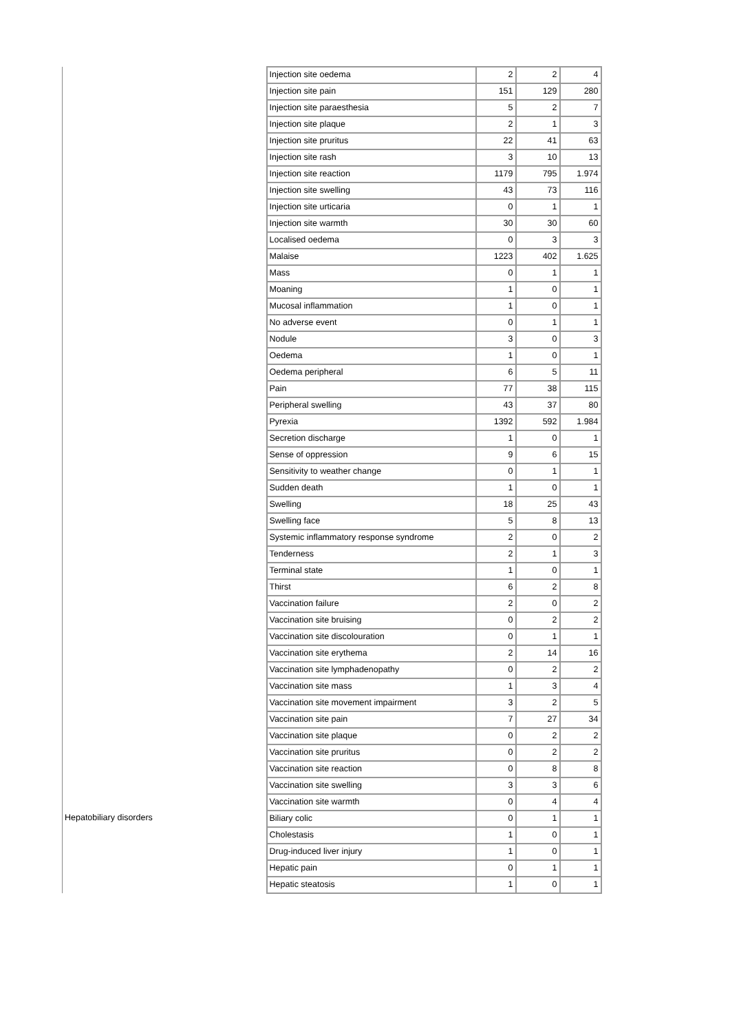| | Injection site oedema | 2 | 2 | 4 |
| | Injection site pain | 151 | 129 | 280 |
| | Injection site paraesthesia | 5 | 2 | 7 |
| | Injection site plaque | 2 | 1 | 3 |
| | Injection site pruritus | 22 | 41 | 63 |
| | Injection site rash | 3 | 10 | 13 |
| | Injection site reaction | 1179 | 795 | 1.974 |
| | Injection site swelling | 43 | 73 | 116 |
| | Injection site urticaria | 0 | 1 | 1 |
| | Injection site warmth | 30 | 30 | 60 |
| | Localised oedema | 0 | 3 | 3 |
| | Malaise | 1223 | 402 | 1.625 |
| | Mass | 0 | 1 | 1 |
| | Moaning | 1 | 0 | 1 |
| | Mucosal inflammation | 1 | 0 | 1 |
| | No adverse event | 0 | 1 | 1 |
| | Nodule | 3 | 0 | 3 |
| | Oedema | 1 | 0 | 1 |
| | Oedema peripheral | 6 | 5 | 11 |
| | Pain | 77 | 38 | 115 |
| | Peripheral swelling | 43 | 37 | 80 |
| | Pyrexia | 1392 | 592 | 1.984 |
| | Secretion discharge | 1 | 0 | 1 |
| | Sense of oppression | 9 | 6 | 15 |
| | Sensitivity to weather change | 0 | 1 | 1 |
| | Sudden death | 1 | 0 | 1 |
| | Swelling | 18 | 25 | 43 |
| | Swelling face | 5 | 8 | 13 |
| | Systemic inflammatory response syndrome | 2 | 0 | 2 |
| | Tenderness | 2 | 1 | 3 |
| | Terminal state | 1 | 0 | 1 |
| | Thirst | 6 | 2 | 8 |
| | Vaccination failure | 2 | 0 | 2 |
| | Vaccination site bruising | 0 | 2 | 2 |
| | Vaccination site discolouration | 0 | 1 | 1 |
| | Vaccination site erythema | 2 | 14 | 16 |
| | Vaccination site lymphadenopathy | 0 | 2 | 2 |
| | Vaccination site mass | 1 | 3 | 4 |
| | Vaccination site movement impairment | 3 | 2 | 5 |
| | Vaccination site pain | 7 | 27 | 34 |
| | Vaccination site plaque | 0 | 2 | 2 |
| | Vaccination site pruritus | 0 | 2 | 2 |
| | Vaccination site reaction | 0 | 8 | 8 |
| | Vaccination site swelling | 3 | 3 | 6 |
| | Vaccination site warmth | 0 | 4 | 4 |
| Hepatobiliary disorders | Biliary colic | 0 | 1 | 1 |
| | Cholestasis | 1 | 0 | 1 |
| | Drug-induced liver injury | 1 | 0 | 1 |
| | Hepatic pain | 0 | 1 | 1 |
| | Hepatic steatosis | 1 | 0 | 1 |